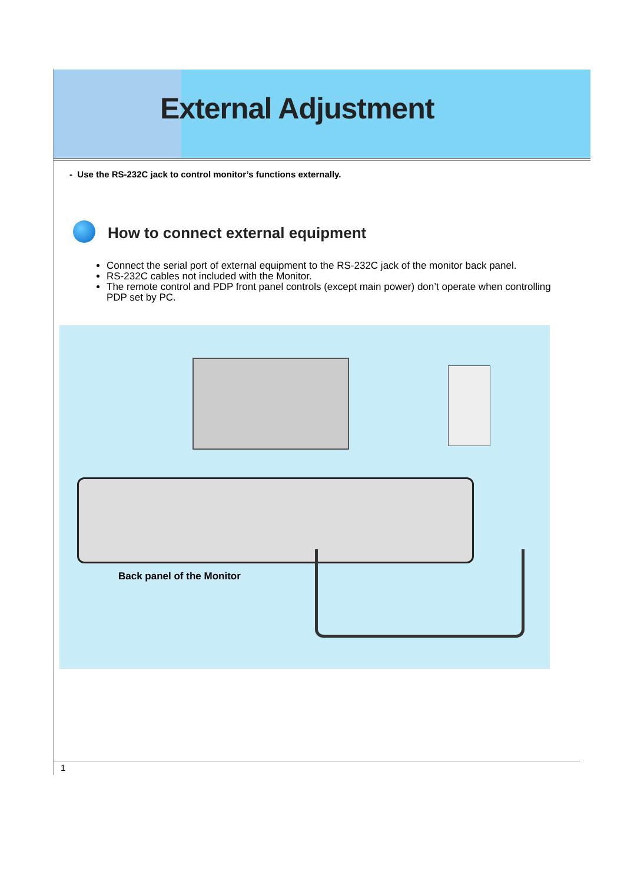External Adjustment
- Use the RS-232C jack to control monitor’s functions externally.
How to connect external equipment
Connect the serial port of external equipment to the RS-232C jack of the monitor back panel.
RS-232C cables not included with the Monitor.
The remote control and PDP front panel controls (except main power) don’t operate when controlling PDP set by PC.
Back panel of the Monitor
1